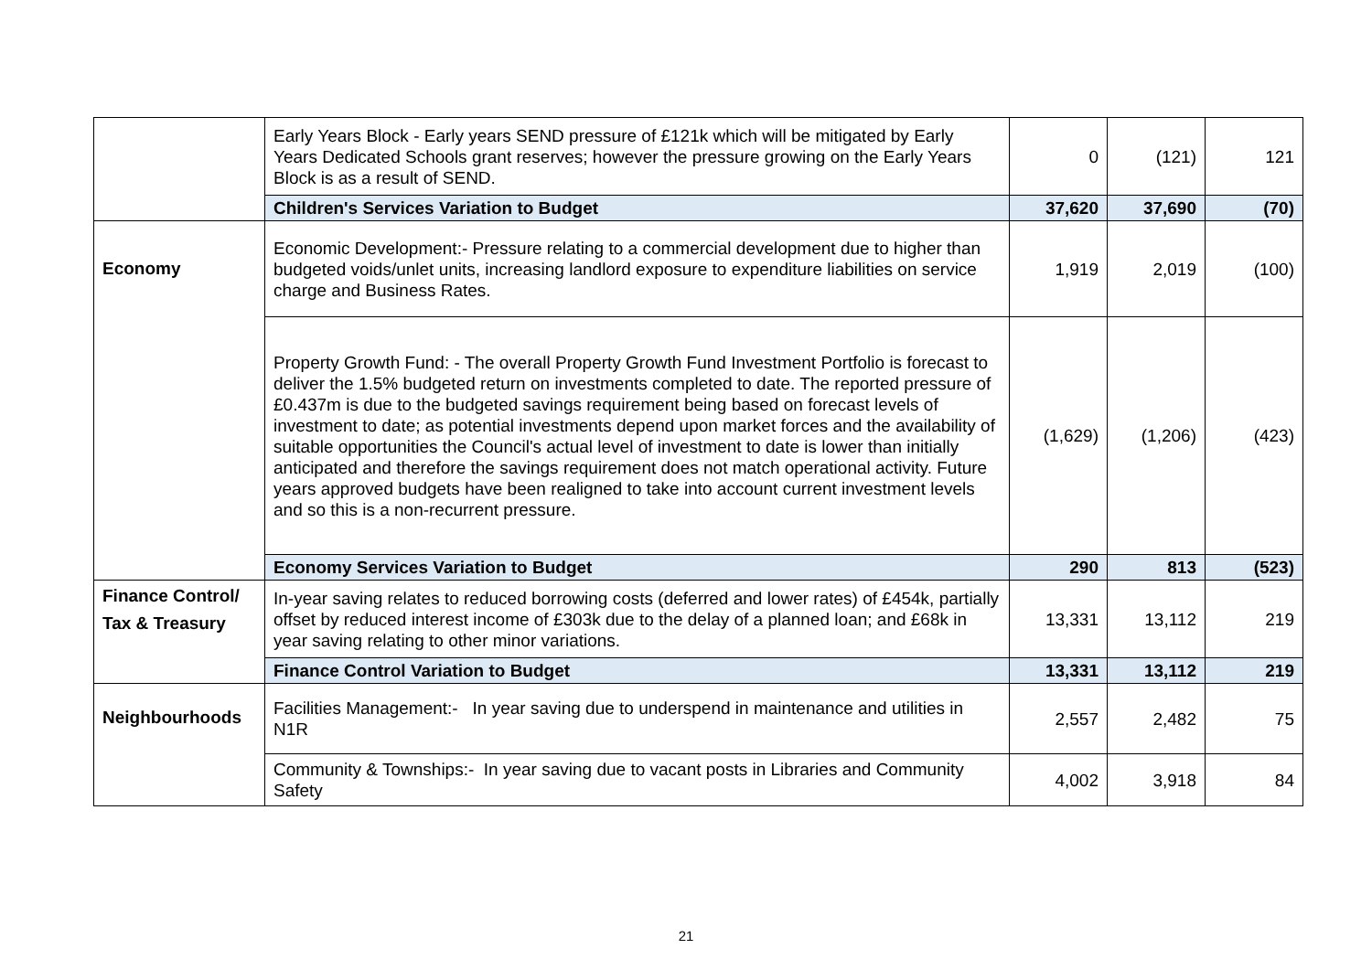| | Early Years Block - Early years SEND pressure of £121k which will be mitigated by Early Years Dedicated Schools grant reserves; however the pressure growing on the Early Years Block is as a result of SEND. | 0 | (121) | 121 |
| | Children's Services Variation to Budget | 37,620 | 37,690 | (70) |
| Economy | Economic Development:- Pressure relating to a commercial development due to higher than budgeted voids/unlet units, increasing landlord exposure to expenditure liabilities on service charge and Business Rates. | 1,919 | 2,019 | (100) |
| | Property Growth Fund: - The overall Property Growth Fund Investment Portfolio is forecast to deliver the 1.5% budgeted return on investments completed to date. The reported pressure of £0.437m is due to the budgeted savings requirement being based on forecast levels of investment to date; as potential investments depend upon market forces and the availability of suitable opportunities the Council's actual level of investment to date is lower than initially anticipated and therefore the savings requirement does not match operational activity. Future years approved budgets have been realigned to take into account current investment levels and so this is a non-recurrent pressure. | (1,629) | (1,206) | (423) |
| | Economy Services Variation to Budget | 290 | 813 | (523) |
| Finance Control/ Tax & Treasury | In-year saving relates to reduced borrowing costs (deferred and lower rates) of £454k, partially offset by reduced interest income of £303k due to the delay of a planned loan; and £68k in year saving relating to other minor variations. | 13,331 | 13,112 | 219 |
| | Finance Control Variation to Budget | 13,331 | 13,112 | 219 |
| Neighbourhoods | Facilities Management:- In year saving due to underspend in maintenance and utilities in N1R | 2,557 | 2,482 | 75 |
| | Community & Townships:- In year saving due to vacant posts in Libraries and Community Safety | 4,002 | 3,918 | 84 |
21